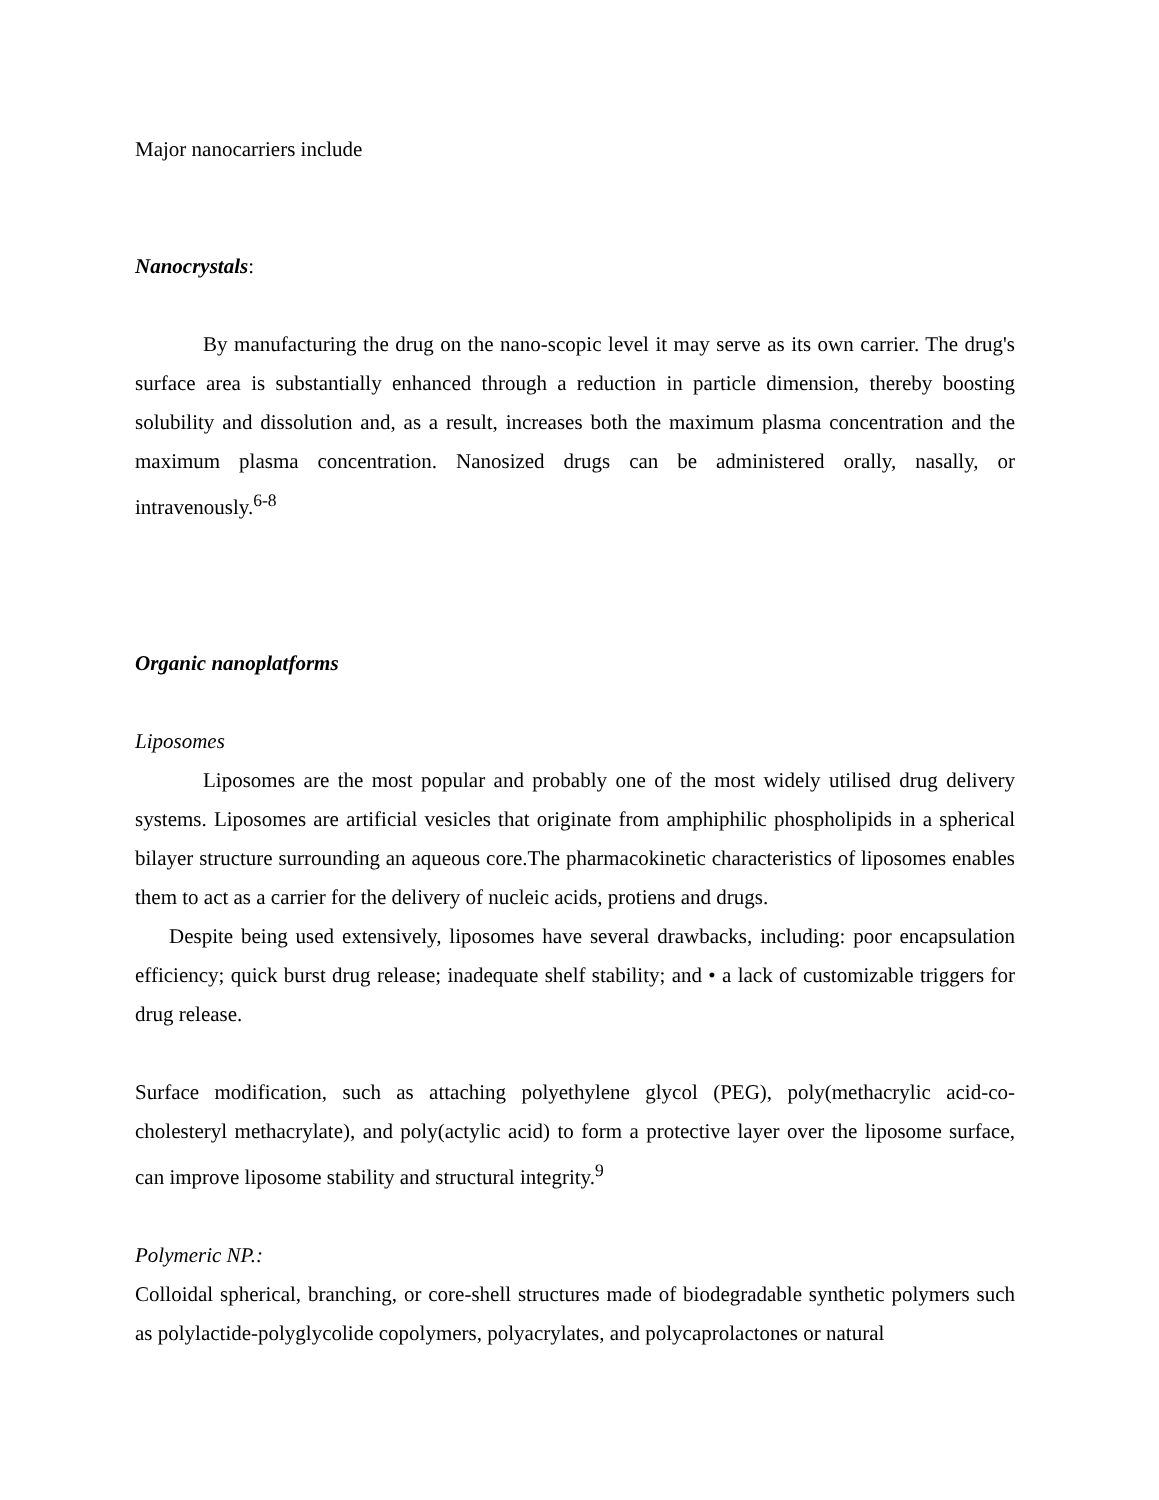Major nanocarriers include
Nanocrystals:
By manufacturing the drug on the nano-scopic level it may serve as its own carrier. The drug's surface area is substantially enhanced through a reduction in particle dimension, thereby boosting solubility and dissolution and, as a result, increases both the maximum plasma concentration and the maximum plasma concentration. Nanosized drugs can be administered orally, nasally, or intravenously.<sup>6-8</sup>
Organic nanoplatforms
Liposomes
Liposomes are the most popular and probably one of the most widely utilised drug delivery systems. Liposomes are artificial vesicles that originate from amphiphilic phospholipids in a spherical bilayer structure surrounding an aqueous core.The pharmacokinetic characteristics of liposomes enables them to act as a carrier for the delivery of nucleic acids, protiens and drugs.
Despite being used extensively, liposomes have several drawbacks, including: poor encapsulation efficiency; quick burst drug release; inadequate shelf stability; and • a lack of customizable triggers for drug release.
Surface modification, such as attaching polyethylene glycol (PEG), poly(methacrylic acid-co-cholesteryl methacrylate), and poly(actylic acid) to form a protective layer over the liposome surface, can improve liposome stability and structural integrity.<sup>9</sup>
Polymeric NP.:
Colloidal spherical, branching, or core-shell structures made of biodegradable synthetic polymers such as polylactide-polyglycolide copolymers, polyacrylates, and polycaprolactones or natural